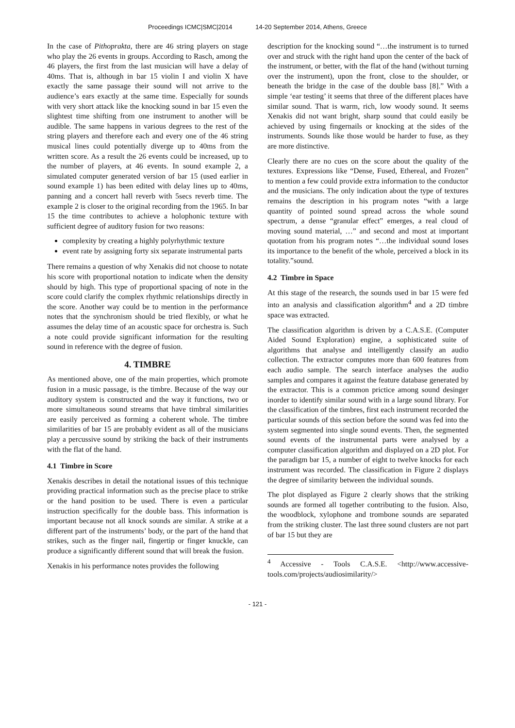Proceedings ICMC|SMC|2014 14-20 September 2014, Athens, Greece
In the case of Pithoprakta, there are 46 string players on stage who play the 26 events in groups. According to Rasch, among the 46 players, the first from the last musician will have a delay of 40ms. That is, although in bar 15 violin I and violin X have exactly the same passage their sound will not arrive to the audience’s ears exactly at the same time. Especially for sounds with very short attack like the knocking sound in bar 15 even the slightest time shifting from one instrument to another will be audible. The same happens in various degrees to the rest of the string players and therefore each and every one of the 46 string musical lines could potentially diverge up to 40ms from the written score. As a result the 26 events could be increased, up to the number of players, at 46 events. In sound example 2, a simulated computer generated version of bar 15 (used earlier in sound example 1) has been edited with delay lines up to 40ms, panning and a concert hall reverb with 5secs reverb time. The example 2 is closer to the original recording from the 1965. In bar 15 the time contributes to achieve a holophonic texture with sufficient degree of auditory fusion for two reasons:
complexity by creating a highly polyrhythmic texture
event rate by assigning forty six separate instrumental parts
There remains a question of why Xenakis did not choose to notate his score with proportional notation to indicate when the density should by high. This type of proportional spacing of note in the score could clarify the complex rhythmic relationships directly in the score. Another way could be to mention in the performance notes that the synchronism should be tried flexibly, or what he assumes the delay time of an acoustic space for orchestra is. Such a note could provide significant information for the resulting sound in reference with the degree of fusion.
4. TIMBRE
As mentioned above, one of the main properties, which promote fusion in a music passage, is the timbre. Because of the way our auditory system is constructed and the way it functions, two or more simultaneous sound streams that have timbral similarities are easily perceived as forming a coherent whole. The timbre similarities of bar 15 are probably evident as all of the musicians play a percussive sound by striking the back of their instruments with the flat of the hand.
4.1 Timbre in Score
Xenakis describes in detail the notational issues of this technique providing practical information such as the precise place to strike or the hand position to be used. There is even a particular instruction specifically for the double bass. This information is important because not all knock sounds are similar. A strike at a different part of the instruments’ body, or the part of the hand that strikes, such as the finger nail, fingertip or finger knuckle, can produce a significantly different sound that will break the fusion.
Xenakis in his performance notes provides the following
description for the knocking sound “…the instrument is to turned over and struck with the right hand upon the center of the back of the instrument, or better, with the flat of the hand (without turning over the instrument), upon the front, close to the shoulder, or beneath the bridge in the case of the double bass [8].” With a simple ‘ear testing’ it seems that three of the different places have similar sound. That is warm, rich, low woody sound. It seems Xenakis did not want bright, sharp sound that could easily be achieved by using fingernails or knocking at the sides of the instruments. Sounds like those would be harder to fuse, as they are more distinctive.
Clearly there are no cues on the score about the quality of the textures. Expressions like “Dense, Fused, Ethereal, and Frozen” to mention a few could provide extra information to the conductor and the musicians. The only indication about the type of textures remains the description in his program notes “with a large quantity of pointed sound spread across the whole sound spectrum, a dense “granular effect” emerges, a real cloud of moving sound material, …” and second and most at important quotation from his program notes “…the individual sound loses its importance to the benefit of the whole, perceived a block in its totality.”sound.
4.2 Timbre in Space
At this stage of the research, the sounds used in bar 15 were fed into an analysis and classification algorithm<sup>4</sup> and a 2D timbre space was extracted.
The classification algorithm is driven by a C.A.S.E. (Computer Aided Sound Exploration) engine, a sophisticated suite of algorithms that analyse and intelligently classify an audio collection. The extractor computes more than 600 features from each audio sample. The search interface analyses the audio samples and compares it against the feature database generated by the extractor. This is a common prictice among sound desinger inorder to identify similar sound with in a large sound library. For the classification of the timbres, first each instrument recorded the particular sounds of this section before the sound was fed into the system segmented into single sound events. Then, the segmented sound events of the instrumental parts were analysed by a computer classification algorithm and displayed on a 2D plot. For the paradigm bar 15, a number of eight to twelve knocks for each instrument was recorded. The classification in Figure 2 displays the degree of similarity between the individual sounds.
The plot displayed as Figure 2 clearly shows that the striking sounds are formed all together contributing to the fusion. Also, the woodblock, xylophone and trombone sounds are separated from the striking cluster. The last three sound clusters are not part of bar 15 but they are
<sup>4</sup> Accessive - Tools C.A.S.E. <http://www.accessive-tools.com/projects/audiosimilarity/>
- 121 -